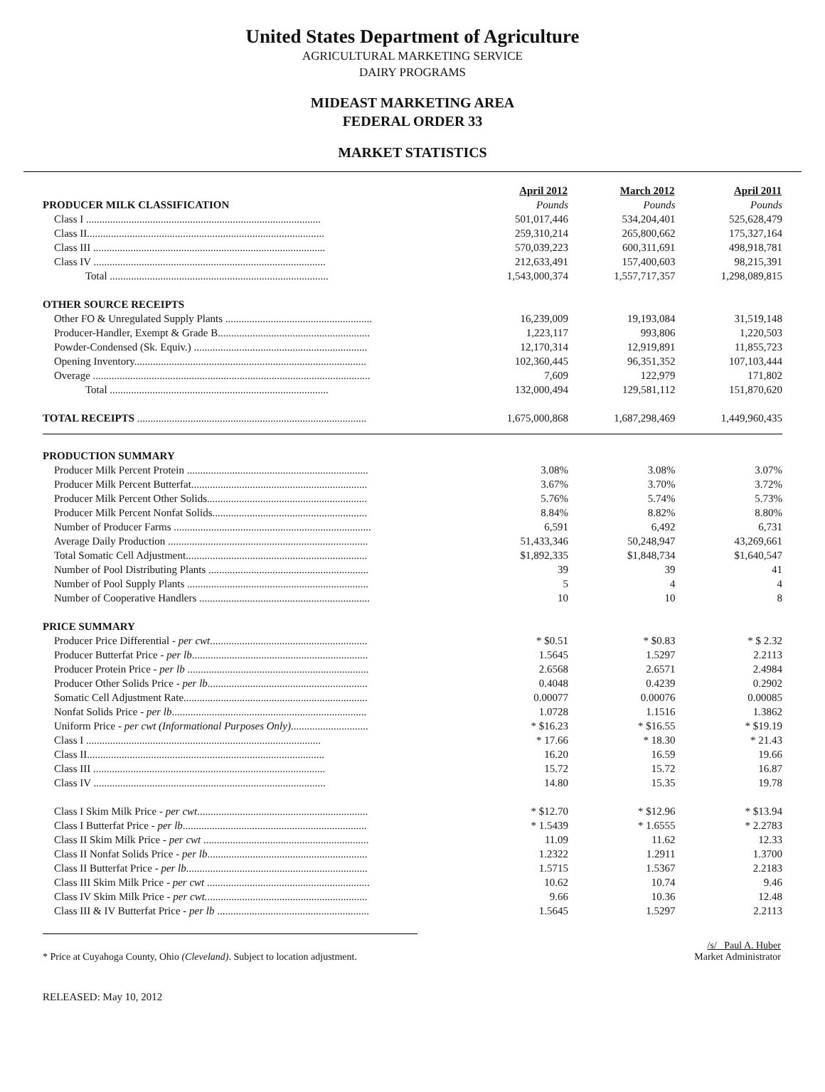United States Department of Agriculture
AGRICULTURAL MARKETING SERVICE
DAIRY PROGRAMS
MIDEAST MARKETING AREA
FEDERAL ORDER 33
MARKET STATISTICS
| | April 2012 | March 2012 | April 2011 |
| PRODUCER MILK CLASSIFICATION | Pounds | Pounds | Pounds |
| Class I ........................................................................................ | 501,017,446 | 534,204,401 | 525,628,479 |
| Class II......................................................................................... | 259,310,214 | 265,800,662 | 175,327,164 |
| Class III ....................................................................................... | 570,039,223 | 600,311,691 | 498,918,781 |
| Class IV ....................................................................................... | 212,633,491 | 157,400,603 | 98,215,391 |
| Total .................................................................................. | 1,543,000,374 | 1,557,717,357 | 1,298,089,815 |
| OTHER SOURCE RECEIPTS | | | |
| Other FO & Unregulated Supply Plants ....................................................... | 16,239,009 | 19,193,084 | 31,519,148 |
| Producer-Handler, Exempt & Grade B......................................................... | 1,223,117 | 993,806 | 1,220,503 |
| Powder-Condensed (Sk. Equiv.) ................................................................. | 12,170,314 | 12,919,891 | 11,855,723 |
| Opening Inventory....................................................................................... | 102,360,445 | 96,351,352 | 107,103,444 |
| Overage ........................................................................................................ | 7,609 | 122,979 | 171,802 |
| Total .................................................................................. | 132,000,494 | 129,581,112 | 151,870,620 |
| TOTAL RECEIPTS ...................................................................................... | 1,675,000,868 | 1,687,298,469 | 1,449,960,435 |
| PRODUCTION SUMMARY | | | |
| Producer Milk Percent Protein .................................................................... | 3.08% | 3.08% | 3.07% |
| Producer Milk Percent Butterfat.................................................................. | 3.67% | 3.70% | 3.72% |
| Producer Milk Percent Other Solids............................................................ | 5.76% | 5.74% | 5.73% |
| Producer Milk Percent Nonfat Solids.......................................................... | 8.84% | 8.82% | 8.80% |
| Number of Producer Farms .......................................................................... | 6,591 | 6,492 | 6,731 |
| Average Daily Production ........................................................................... | 51,433,346 | 50,248,947 | 43,269,661 |
| Total Somatic Cell Adjustment.................................................................... | $1,892,335 | $1,848,734 | $1,640,547 |
| Number of Pool Distributing Plants ............................................................ | 39 | 39 | 41 |
| Number of Pool Supply Plants .................................................................... | 5 | 4 | 4 |
| Number of Cooperative Handlers ................................................................ | 10 | 10 | 8 |
| PRICE SUMMARY | | | |
| Producer Price Differential - per cwt. .......................................................... | * $0.51 | * $0.83 | * $ 2.32 |
| Producer Butterfat Price - per lb .................................................................. | 1.5645 | 1.5297 | 2.2113 |
| Producer Protein Price - per lb .................................................................... | 2.6568 | 2.6571 | 2.4984 |
| Producer Other Solids Price - per lb ............................................................ | 0.4048 | 0.4239 | 0.2902 |
| Somatic Cell Adjustment Rate..................................................................... | 0.00077 | 0.00076 | 0.00085 |
| Nonfat Solids Price - per lb ......................................................................... | 1.0728 | 1.1516 | 1.3862 |
| Uniform Price - per cwt (Informational Purposes Only) ............................. | * $16.23 | * $16.55 | * $19.19 |
| Class I ........................................................................................ | * 17.66 | * 18.30 | * 21.43 |
| Class II......................................................................................... | 16.20 | 16.59 | 19.66 |
| Class III ....................................................................................... | 15.72 | 15.72 | 16.87 |
| Class IV ....................................................................................... | 14.80 | 15.35 | 19.78 |
| Class I Skim Milk Price - per cwt ................................................................ | * $12.70 | * $12.96 | * $13.94 |
| Class I Butterfat Price - per lb ..................................................................... | * 1.5439 | * 1.6555 | * 2.2783 |
| Class II Skim Milk Price - per cwt .............................................................. | 11.09 | 11.62 | 12.33 |
| Class II Nonfat Solids Price - per lb ............................................................ | 1.2322 | 1.2911 | 1.3700 |
| Class II Butterfat Price - per lb .................................................................... | 1.5715 | 1.5367 | 2.2183 |
| Class III Skim Milk Price - per cwt ............................................................. | 10.62 | 10.74 | 9.46 |
| Class IV Skim Milk Price - per cwt. ............................................................ | 9.66 | 10.36 | 12.48 |
| Class III & IV Butterfat Price - per lb ......................................................... | 1.5645 | 1.5297 | 2.2113 |
* Price at Cuyahoga County, Ohio (Cleveland). Subject to location adjustment.
/s/ Paul A. Huber
Market Administrator
RELEASED: May 10, 2012